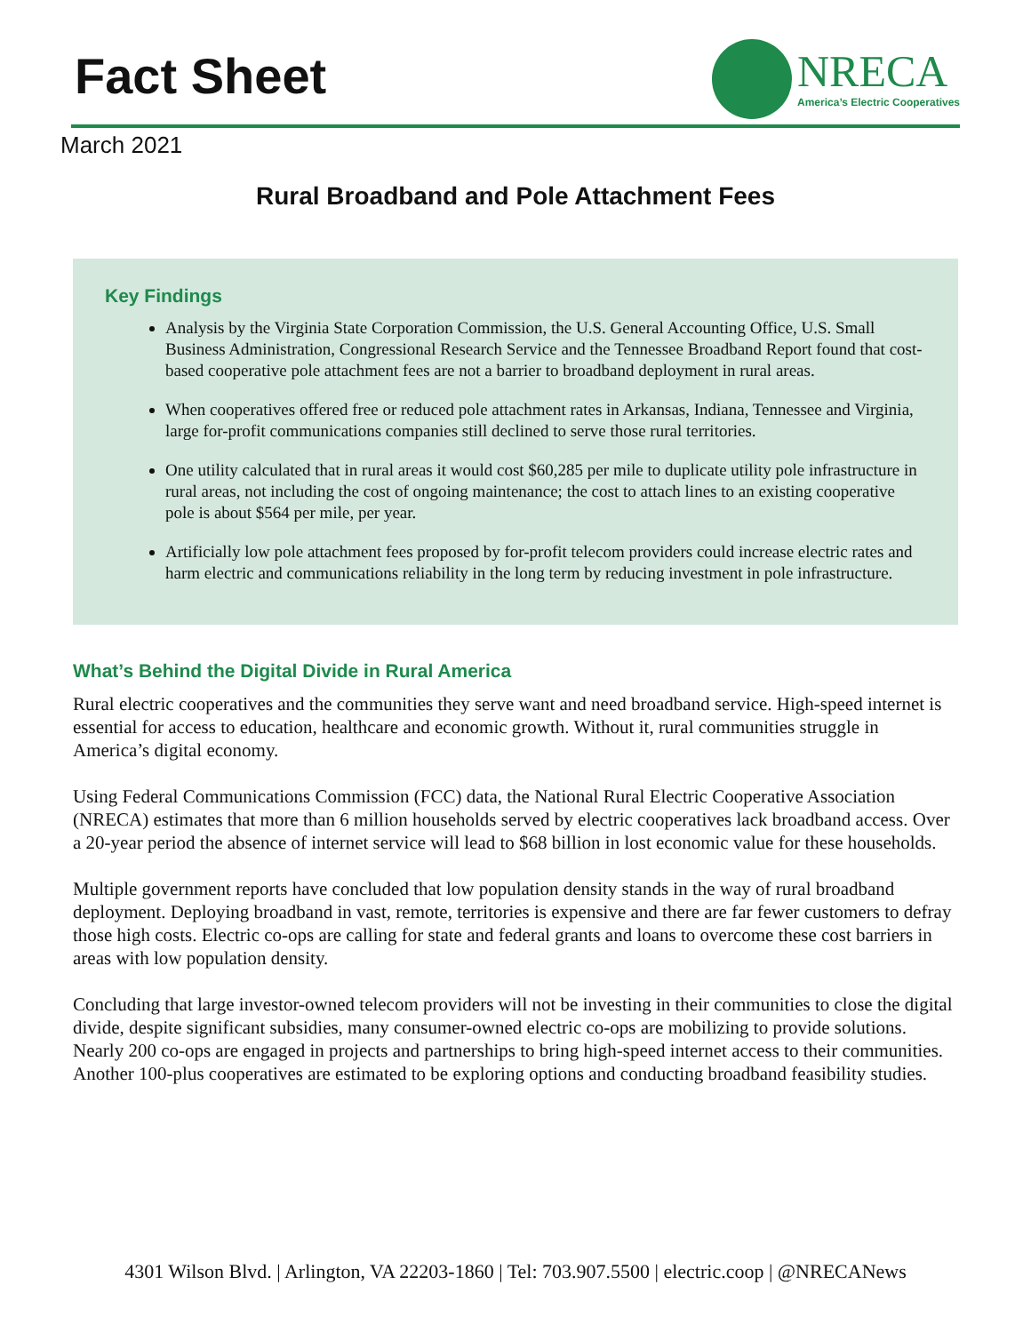Fact Sheet
NRECA
America’s Electric Cooperatives
March 2021
Rural Broadband and Pole Attachment Fees
Key Findings
Analysis by the Virginia State Corporation Commission, the U.S. General Accounting Office, U.S. Small Business Administration, Congressional Research Service and the Tennessee Broadband Report found that cost-based cooperative pole attachment fees are not a barrier to broadband deployment in rural areas.
When cooperatives offered free or reduced pole attachment rates in Arkansas, Indiana, Tennessee and Virginia, large for-profit communications companies still declined to serve those rural territories.
One utility calculated that in rural areas it would cost $60,285 per mile to duplicate utility pole infrastructure in rural areas, not including the cost of ongoing maintenance; the cost to attach lines to an existing cooperative pole is about $564 per mile, per year.
Artificially low pole attachment fees proposed by for-profit telecom providers could increase electric rates and harm electric and communications reliability in the long term by reducing investment in pole infrastructure.
What’s Behind the Digital Divide in Rural America
Rural electric cooperatives and the communities they serve want and need broadband service. High-speed internet is essential for access to education, healthcare and economic growth. Without it, rural communities struggle in America’s digital economy.
Using Federal Communications Commission (FCC) data, the National Rural Electric Cooperative Association (NRECA) estimates that more than 6 million households served by electric cooperatives lack broadband access. Over a 20-year period the absence of internet service will lead to $68 billion in lost economic value for these households.
Multiple government reports have concluded that low population density stands in the way of rural broadband deployment. Deploying broadband in vast, remote, territories is expensive and there are far fewer customers to defray those high costs. Electric co-ops are calling for state and federal grants and loans to overcome these cost barriers in areas with low population density.
Concluding that large investor-owned telecom providers will not be investing in their communities to close the digital divide, despite significant subsidies, many consumer-owned electric co-ops are mobilizing to provide solutions. Nearly 200 co-ops are engaged in projects and partnerships to bring high-speed internet access to their communities. Another 100-plus cooperatives are estimated to be exploring options and conducting broadband feasibility studies.
4301 Wilson Blvd. | Arlington, VA 22203-1860 | Tel: 703.907.5500 | electric.coop | @NRECANews